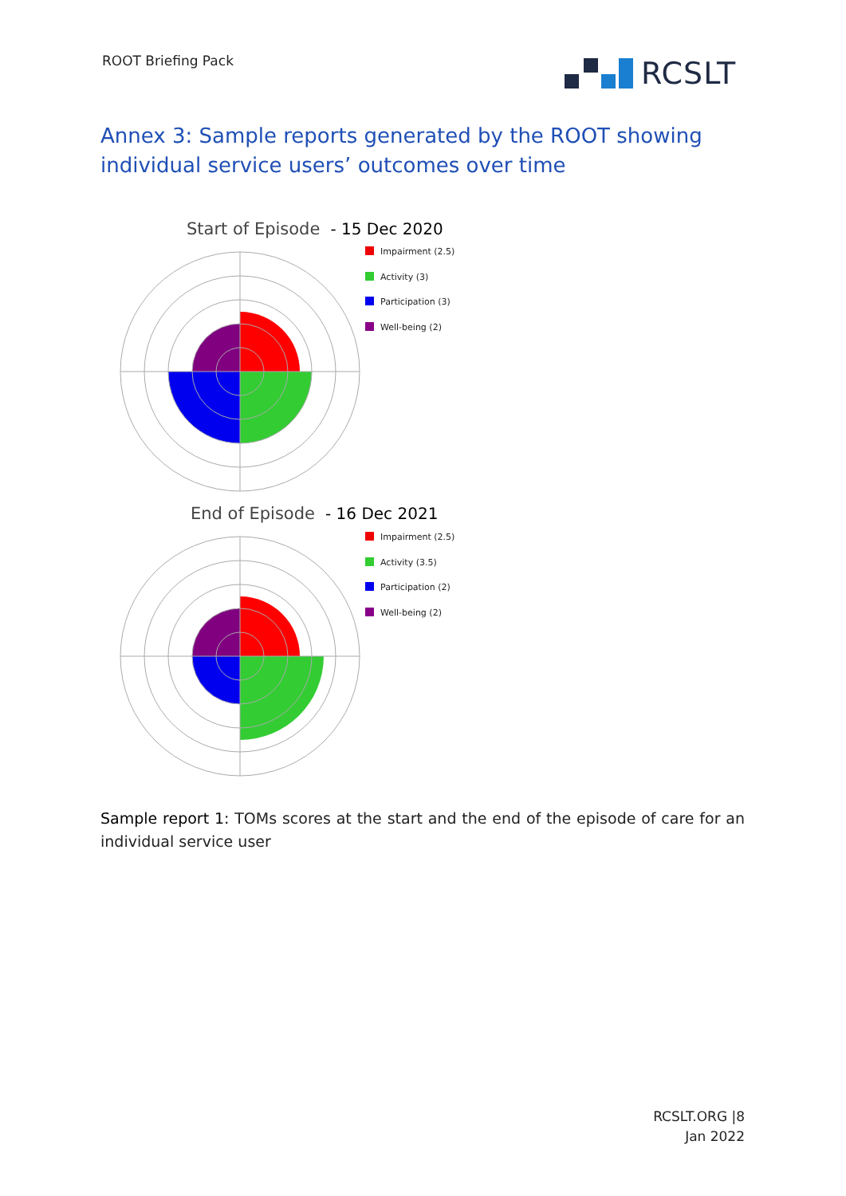ROOT Briefing Pack RCSLT
Annex 3: Sample reports generated by the ROOT showing individual service users’ outcomes over time
Start of Episode - 15 Dec 2020
Impairment (2.5)
Activity (3)
Participation (3)
Well-being (2)
End of Episode - 16 Dec 2021
Impairment (2.5)
Activity (3.5)
Participation (2)
Well-being (2)
Sample report 1: TOMs scores at the start and the end of the episode of care for an individual service user
RCSLT.ORG |8
Jan 2022